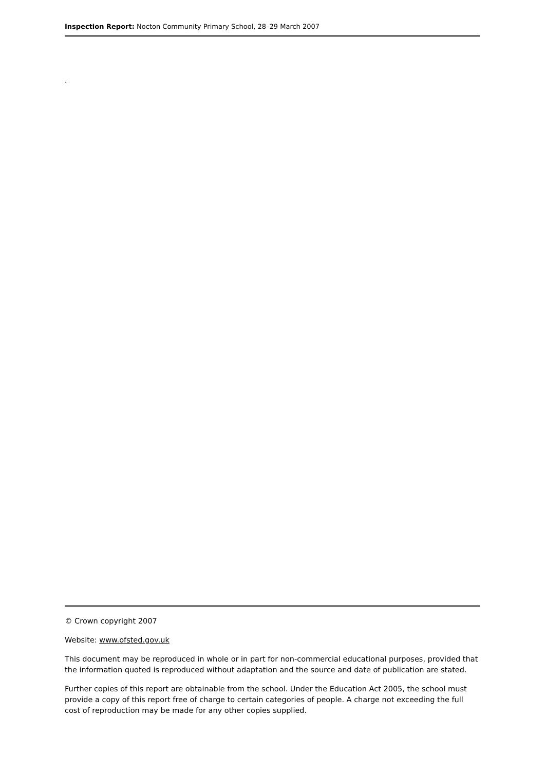Inspection Report: Nocton Community Primary School, 28–29 March 2007
.
© Crown copyright 2007
Website: www.ofsted.gov.uk
This document may be reproduced in whole or in part for non-commercial educational purposes, provided that the information quoted is reproduced without adaptation and the source and date of publication are stated.
Further copies of this report are obtainable from the school. Under the Education Act 2005, the school must provide a copy of this report free of charge to certain categories of people. A charge not exceeding the full cost of reproduction may be made for any other copies supplied.